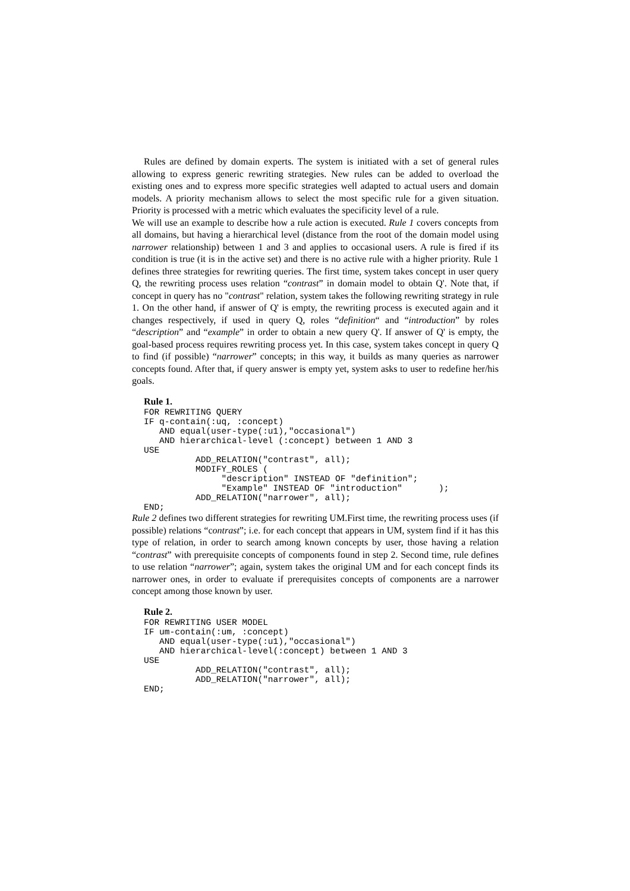Rules are defined by domain experts. The system is initiated with a set of general rules allowing to express generic rewriting strategies. New rules can be added to overload the existing ones and to express more specific strategies well adapted to actual users and domain models. A priority mechanism allows to select the most specific rule for a given situation. Priority is processed with a metric which evaluates the specificity level of a rule.
We will use an example to describe how a rule action is executed. Rule 1 covers concepts from all domains, but having a hierarchical level (distance from the root of the domain model using narrower relationship) between 1 and 3 and applies to occasional users. A rule is fired if its condition is true (it is in the active set) and there is no active rule with a higher priority. Rule 1 defines three strategies for rewriting queries. The first time, system takes concept in user query Q, the rewriting process uses relation “contrast” in domain model to obtain Q'. Note that, if concept in query has no "contrast" relation, system takes the following rewriting strategy in rule 1. On the other hand, if answer of Q' is empty, the rewriting process is executed again and it changes respectively, if used in query Q, roles “definition“ and “introduction” by roles “description” and “example” in order to obtain a new query Q'. If answer of Q' is empty, the goal-based process requires rewriting process yet. In this case, system takes concept in query Q to find (if possible) “narrower” concepts; in this way, it builds as many queries as narrower concepts found. After that, if query answer is empty yet, system asks to user to redefine her/his goals.
Rule 1.
FOR REWRITING QUERY
IF q-contain(:uq, :concept)
   AND equal(user-type(:u1),"occasional")
   AND hierarchical-level (:concept) between 1 AND 3
USE
          ADD_RELATION("contrast", all);
          MODIFY_ROLES (
               "description" INSTEAD OF "definition";
               "Example" INSTEAD OF "introduction"       );
          ADD_RELATION("narrower", all);
END;
Rule 2 defines two different strategies for rewriting UM.First time, the rewriting process uses (if possible) relations “contrast”; i.e. for each concept that appears in UM, system find if it has this type of relation, in order to search among known concepts by user, those having a relation “contrast” with prerequisite concepts of components found in step 2. Second time, rule defines to use relation “narrower”; again, system takes the original UM and for each concept finds its narrower ones, in order to evaluate if prerequisites concepts of components are a narrower concept among those known by user.
Rule 2.
FOR REWRITING USER MODEL
IF um-contain(:um, :concept)
   AND equal(user-type(:u1),"occasional")
   AND hierarchical-level(:concept) between 1 AND 3
USE
          ADD_RELATION("contrast", all);
          ADD_RELATION("narrower", all);
END;